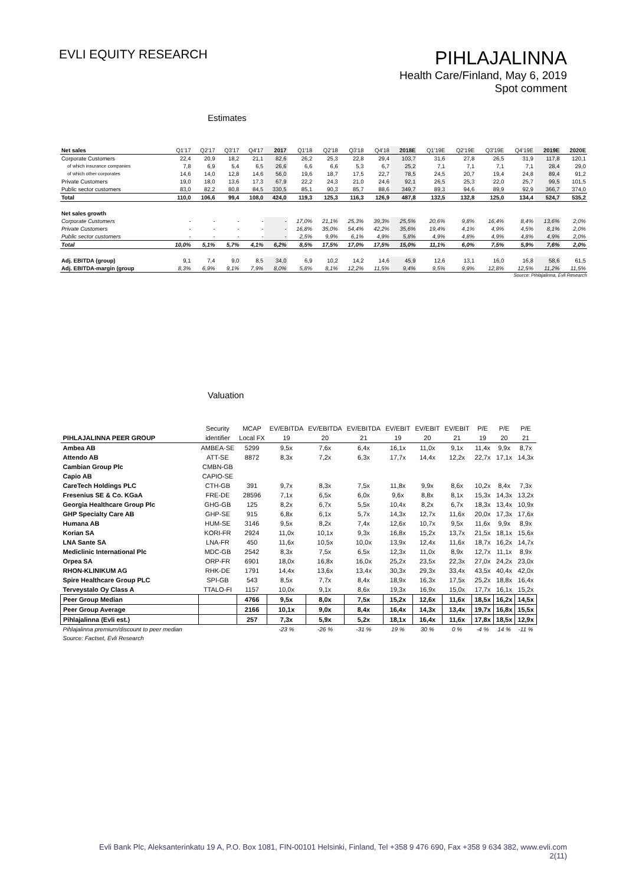EVLI EQUITY RESEARCH
PIHLAJALINNA
Health Care/Finland, May 6, 2019
Spot comment
Estimates
| Net sales | Q1'17 | Q2'17 | Q3'17 | Q4'17 | 2017 | Q1'18 | Q2'18 | Q3'18 | Q4'18 | 2018E | Q1'19E | Q2'19E | Q3'19E | Q4'19E | 2019E | 2020E |
| Corporate Customers | 22,4 | 20,9 | 18,2 | 21,1 | 82,6 | 26,2 | 25,3 | 22,8 | 29,4 | 103,7 | 31,6 | 27,8 | 26,5 | 31,9 | 117,8 | 120,1 |
| of which insurance companies | 7,8 | 6,9 | 5,4 | 6,5 | 26,6 | 6,6 | 6,6 | 5,3 | 6,7 | 25,2 | 7,1 | 7,1 | 7,1 | 7,1 | 28,4 | 29,0 |
| of which other corporates | 14,6 | 14,0 | 12,8 | 14,6 | 56,0 | 19,6 | 18,7 | 17,5 | 22,7 | 78,5 | 24,5 | 20,7 | 19,4 | 24,8 | 89,4 | 91,2 |
| Private Customers | 19,0 | 18,0 | 13,6 | 17,3 | 67,9 | 22,2 | 24,3 | 21,0 | 24,6 | 92,1 | 26,5 | 25,3 | 22,0 | 25,7 | 99,5 | 101,5 |
| Public sector customers | 83,0 | 82,2 | 80,8 | 84,5 | 330,5 | 85,1 | 90,3 | 85,7 | 88,6 | 349,7 | 89,3 | 94,6 | 89,9 | 92,9 | 366,7 | 374,0 |
| Total | 110,0 | 106,6 | 99,4 | 108,0 | 424,0 | 119,3 | 125,3 | 116,3 | 126,9 | 487,8 | 132,5 | 132,8 | 125,0 | 134,4 | 524,7 | 535,2 |
| Net sales growth | | | | | | | | | | | | | | | | |
| Corporate Customers | - | - | - | - | - | 17,0% | 21,1% | 25,3% | 39,3% | 25,5% | 20,6% | 9,8% | 16,4% | 8,4% | 13,6% | 2,0% |
| Private Customers | - | - | - | - | - | 16,8% | 35,0% | 54,4% | 42,2% | 35,6% | 19,4% | 4,1% | 4,9% | 4,5% | 8,1% | 2,0% |
| Public sector customers | - | - | - | - | - | 2,5% | 9,9% | 6,1% | 4,9% | 5,8% | 4,9% | 4,8% | 4,9% | 4,8% | 4,9% | 2,0% |
| Total | 10,0% | 5,1% | 5,7% | 4,1% | 6,2% | 8,5% | 17,5% | 17,0% | 17,5% | 15,0% | 11,1% | 6,0% | 7,5% | 5,9% | 7,6% | 2,0% |
| Adj. EBITDA (group) | 9,1 | 7,4 | 9,0 | 8,5 | 34,0 | 6,9 | 10,2 | 14,2 | 14,6 | 45,9 | 12,6 | 13,1 | 16,0 | 16,8 | 58,6 | 61,5 |
| Adj. EBITDA-margin (group | 8,3% | 6,9% | 9,1% | 7,9% | 8,0% | 5,8% | 8,1% | 12,2% | 11,5% | 9,4% | 9,5% | 9,9% | 12,8% | 12,5% | 11,2% | 11,5% |
Source: Pihlajalinna, Evli Research
Valuation
| | Security | MCAP | EV/EBITDA | EV/EBITDA | EV/EBITDA | EV/EBIT | EV/EBIT | EV/EBIT | P/E | P/E | P/E |
| --- | --- | --- | --- | --- | --- | --- | --- | --- | --- | --- | --- |
| PIHLAJALINNA PEER GROUP | identifier | Local FX | 19 | 20 | 21 | 19 | 20 | 21 | 19 | 20 | 21 |
| Ambea AB | AMBEA-SE | 5299 | 9,5x | 7,6x | 6,4x | 16,1x | 11,0x | 9,1x | 11,4x | 9,9x | 8,7x |
| Attendo AB | ATT-SE | 8872 | 8,3x | 7,2x | 6,3x | 17,7x | 14,4x | 12,2x | 22,7x | 17,1x | 14,3x |
| Cambian Group Plc | CMBN-GB | | | | | | | | | | |
| Capio AB | CAPIO-SE | | | | | | | | | | |
| CareTech Holdings PLC | CTH-GB | 391 | 9,7x | 8,3x | 7,5x | 11,8x | 9,9x | 8,6x | 10,2x | 8,4x | 7,3x |
| Fresenius SE & Co. KGaA | FRE-DE | 28596 | 7,1x | 6,5x | 6,0x | 9,6x | 8,8x | 8,1x | 15,3x | 14,3x | 13,2x |
| Georgia Healthcare Group Plc | GHG-GB | 125 | 8,2x | 6,7x | 5,5x | 10,4x | 8,2x | 6,7x | 18,3x | 13,4x | 10,9x |
| GHP Specialty Care AB | GHP-SE | 915 | 6,8x | 6,1x | 5,7x | 14,3x | 12,7x | 11,6x | 20,0x | 17,3x | 17,6x |
| Humana AB | HUM-SE | 3146 | 9,5x | 8,2x | 7,4x | 12,6x | 10,7x | 9,5x | 11,6x | 9,9x | 8,9x |
| Korian SA | KORI-FR | 2924 | 11,0x | 10,1x | 9,3x | 16,8x | 15,2x | 13,7x | 21,5x | 18,1x | 15,6x |
| LNA Sante SA | LNA-FR | 450 | 11,6x | 10,5x | 10,0x | 13,9x | 12,4x | 11,6x | 18,7x | 16,2x | 14,7x |
| Mediclinic International Plc | MDC-GB | 2542 | 8,3x | 7,5x | 6,5x | 12,3x | 11,0x | 8,9x | 12,7x | 11,1x | 8,9x |
| Orpea SA | ORP-FR | 6901 | 18,0x | 16,8x | 16,0x | 25,2x | 23,5x | 22,3x | 27,0x | 24,2x | 23,0x |
| RHON-KLINIKUM AG | RHK-DE | 1791 | 14,4x | 13,6x | 13,4x | 30,3x | 29,3x | 33,4x | 43,5x | 40,4x | 42,0x |
| Spire Healthcare Group PLC | SPI-GB | 543 | 8,5x | 7,7x | 8,4x | 18,9x | 16,3x | 17,5x | 25,2x | 18,8x | 16,4x |
| Terveystalo Oy Class A | TTALO-FI | 1157 | 10,0x | 9,1x | 8,6x | 19,3x | 16,9x | 15,0x | 17,7x | 16,1x | 15,2x |
| Peer Group Median | | 4766 | 9,5x | 8,0x | 7,5x | 15,2x | 12,6x | 11,6x | 18,5x | 16,2x | 14,5x |
| Peer Group Average | | 2166 | 10,1x | 9,0x | 8,4x | 16,4x | 14,3x | 13,4x | 19,7x | 16,8x | 15,5x |
| Pihlajalinna (Evli est.) | | 257 | 7,3x | 5,9x | 5,2x | 18,1x | 16,4x | 11,6x | 17,8x | 18,5x | 12,9x |
| Pihlajalinna premium/discount to peer median | | | -23 % | -26 % | -31 % | 19 % | 30 % | 0 % | -4 % | 14 % | -11 % |
| Source: Factset, Evli Research | | | | | | | | | | | |
Evli Bank Plc, Aleksanterinkatu 19 A, P.O. Box 1081, FIN-00101 Helsinki, Finland, Tel +358 9 476 690, Fax +358 9 634 382, www.evli.com
2(11)